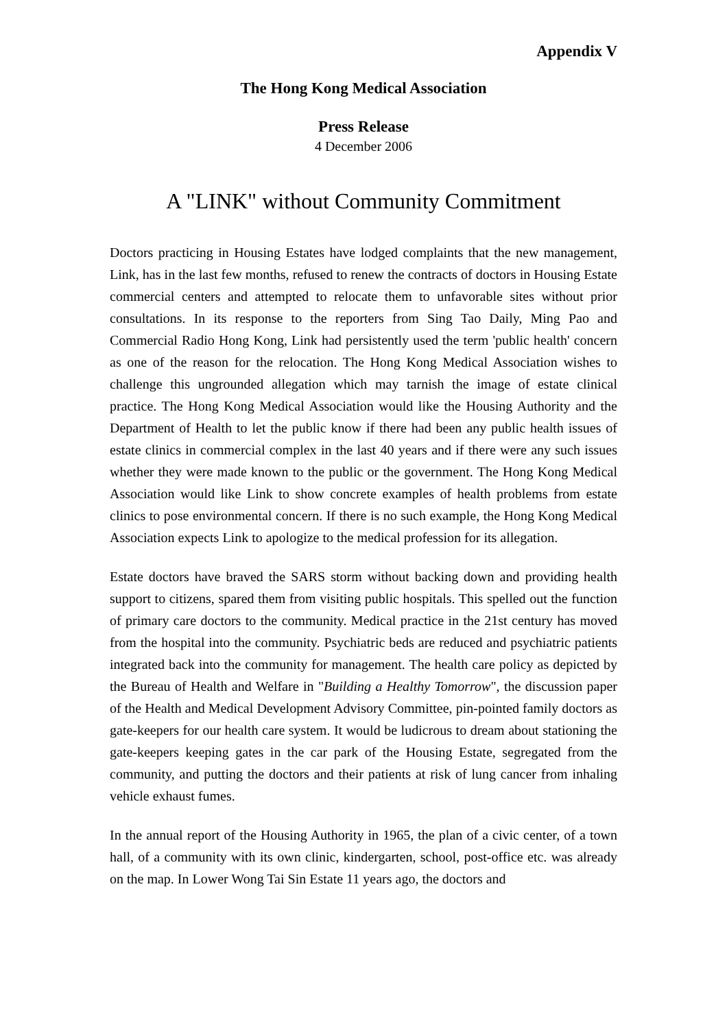Appendix V
The Hong Kong Medical Association
Press Release
4 December 2006
A "LINK" without Community Commitment
Doctors practicing in Housing Estates have lodged complaints that the new management, Link, has in the last few months, refused to renew the contracts of doctors in Housing Estate commercial centers and attempted to relocate them to unfavorable sites without prior consultations. In its response to the reporters from Sing Tao Daily, Ming Pao and Commercial Radio Hong Kong, Link had persistently used the term 'public health' concern as one of the reason for the relocation. The Hong Kong Medical Association wishes to challenge this ungrounded allegation which may tarnish the image of estate clinical practice. The Hong Kong Medical Association would like the Housing Authority and the Department of Health to let the public know if there had been any public health issues of estate clinics in commercial complex in the last 40 years and if there were any such issues whether they were made known to the public or the government. The Hong Kong Medical Association would like Link to show concrete examples of health problems from estate clinics to pose environmental concern. If there is no such example, the Hong Kong Medical Association expects Link to apologize to the medical profession for its allegation.
Estate doctors have braved the SARS storm without backing down and providing health support to citizens, spared them from visiting public hospitals. This spelled out the function of primary care doctors to the community. Medical practice in the 21st century has moved from the hospital into the community. Psychiatric beds are reduced and psychiatric patients integrated back into the community for management. The health care policy as depicted by the Bureau of Health and Welfare in "Building a Healthy Tomorrow", the discussion paper of the Health and Medical Development Advisory Committee, pin-pointed family doctors as gate-keepers for our health care system. It would be ludicrous to dream about stationing the gate-keepers keeping gates in the car park of the Housing Estate, segregated from the community, and putting the doctors and their patients at risk of lung cancer from inhaling vehicle exhaust fumes.
In the annual report of the Housing Authority in 1965, the plan of a civic center, of a town hall, of a community with its own clinic, kindergarten, school, post-office etc. was already on the map. In Lower Wong Tai Sin Estate 11 years ago, the doctors and